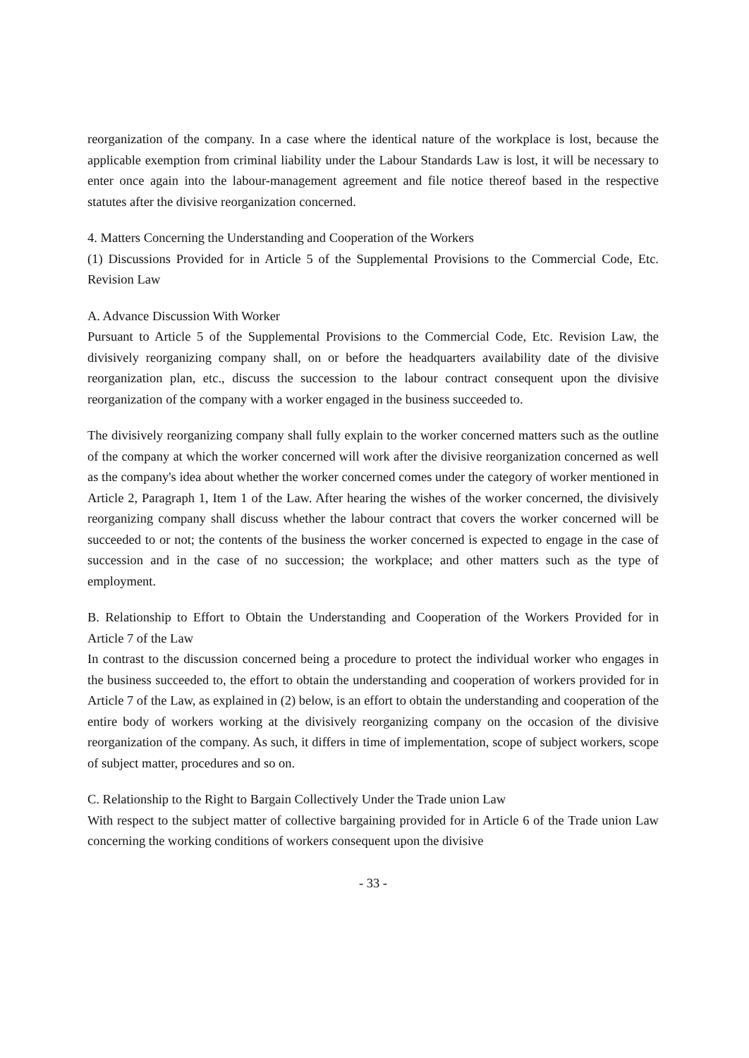reorganization of the company. In a case where the identical nature of the workplace is lost, because the applicable exemption from criminal liability under the Labour Standards Law is lost, it will be necessary to enter once again into the labour-management agreement and file notice thereof based in the respective statutes after the divisive reorganization concerned.
4. Matters Concerning the Understanding and Cooperation of the Workers
(1) Discussions Provided for in Article 5 of the Supplemental Provisions to the Commercial Code, Etc. Revision Law
A. Advance Discussion With Worker
Pursuant to Article 5 of the Supplemental Provisions to the Commercial Code, Etc. Revision Law, the divisively reorganizing company shall, on or before the headquarters availability date of the divisive reorganization plan, etc., discuss the succession to the labour contract consequent upon the divisive reorganization of the company with a worker engaged in the business succeeded to.
The divisively reorganizing company shall fully explain to the worker concerned matters such as the outline of the company at which the worker concerned will work after the divisive reorganization concerned as well as the company's idea about whether the worker concerned comes under the category of worker mentioned in Article 2, Paragraph 1, Item 1 of the Law. After hearing the wishes of the worker concerned, the divisively reorganizing company shall discuss whether the labour contract that covers the worker concerned will be succeeded to or not; the contents of the business the worker concerned is expected to engage in the case of succession and in the case of no succession; the workplace; and other matters such as the type of employment.
B. Relationship to Effort to Obtain the Understanding and Cooperation of the Workers Provided for in Article 7 of the Law
In contrast to the discussion concerned being a procedure to protect the individual worker who engages in the business succeeded to, the effort to obtain the understanding and cooperation of workers provided for in Article 7 of the Law, as explained in (2) below, is an effort to obtain the understanding and cooperation of the entire body of workers working at the divisively reorganizing company on the occasion of the divisive reorganization of the company. As such, it differs in time of implementation, scope of subject workers, scope of subject matter, procedures and so on.
C. Relationship to the Right to Bargain Collectively Under the Trade union Law
With respect to the subject matter of collective bargaining provided for in Article 6 of the Trade union Law concerning the working conditions of workers consequent upon the divisive
- 33 -